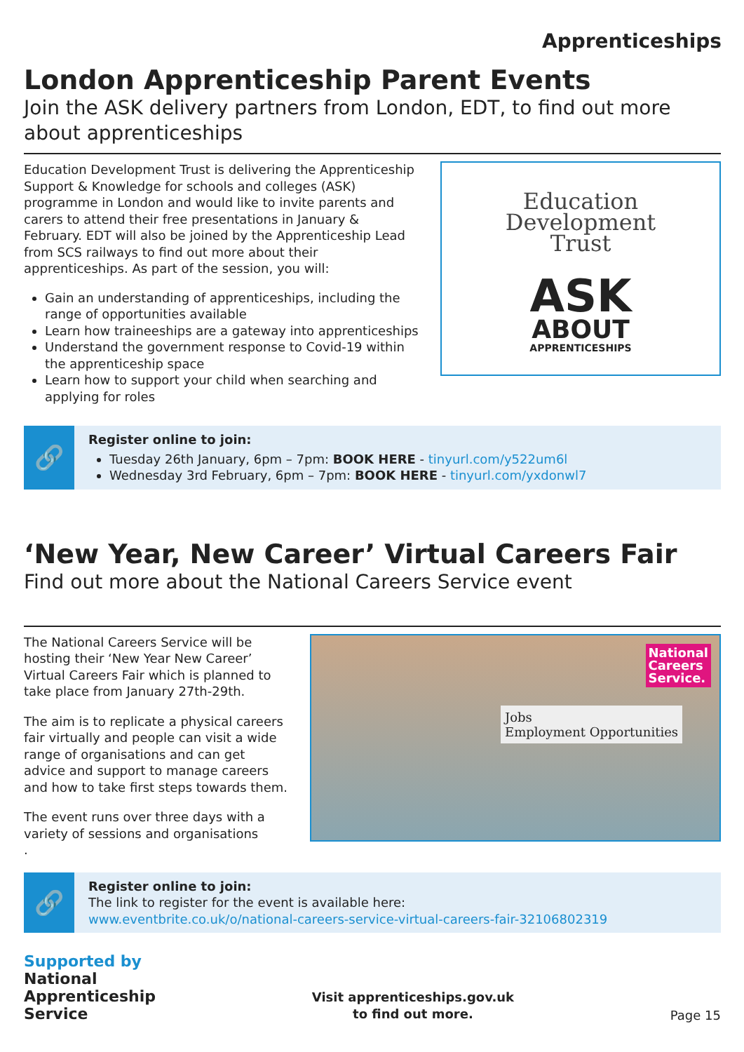Apprenticeships
London Apprenticeship Parent Events
Join the ASK delivery partners from London, EDT, to find out more about apprenticeships
Education Development Trust is delivering the Apprenticeship Support & Knowledge for schools and colleges (ASK) programme in London and would like to invite parents and carers to attend their free presentations in January & February. EDT will also be joined by the Apprenticeship Lead from SCS railways to find out more about their apprenticeships. As part of the session, you will:
Gain an understanding of apprenticeships, including the range of opportunities available
Learn how traineeships are a gateway into apprenticeships
Understand the government response to Covid-19 within the apprenticeship space
Learn how to support your child when searching and applying for roles
Education
Development
Trust
ASK
ABOUT
APPRENTICESHIPS
🔗
Register online to join:
Tuesday 26th January, 6pm – 7pm: BOOK HERE - tinyurl.com/y522um6l
Wednesday 3rd February, 6pm – 7pm: BOOK HERE - tinyurl.com/yxdonwl7
‘New Year, New Career’ Virtual Careers Fair
Find out more about the National Careers Service event
The National Careers Service will be hosting their ‘New Year New Career’ Virtual Careers Fair which is planned to take place from January 27th-29th.
The aim is to replicate a physical careers fair virtually and people can visit a wide range of organisations and can get advice and support to manage careers and how to take first steps towards them.
The event runs over three days with a variety of sessions and organisations
.
National
Careers
Service.
Jobs
Employment Opportunities
🔗
Register online to join:
The link to register for the event is available here:
www.eventbrite.co.uk/o/national-careers-service-virtual-careers-fair-32106802319
Supported by
National
Apprenticeship
Service
Visit apprenticeships.gov.uk
to find out more.
Page 15